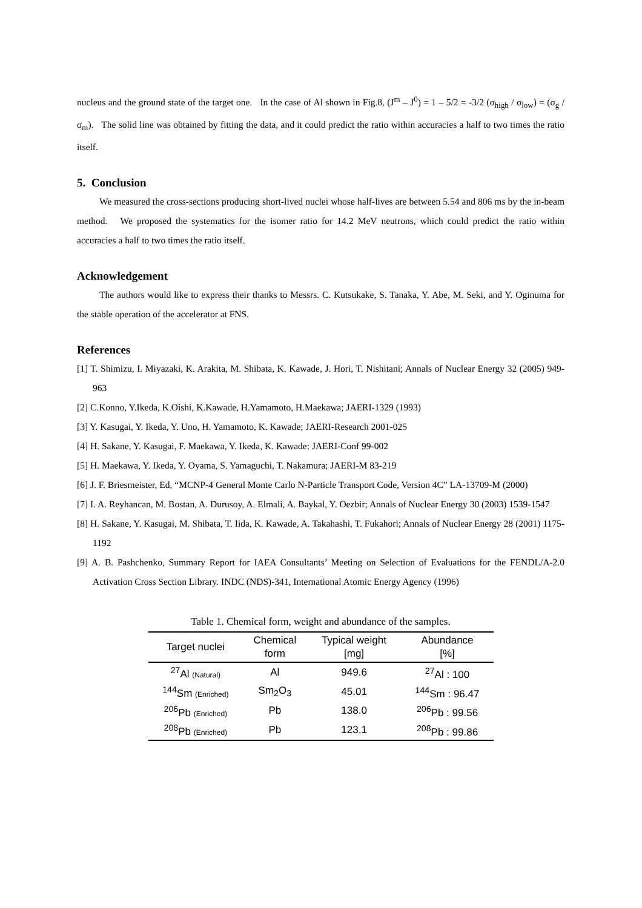nucleus and the ground state of the target one. In the case of Al shown in Fig.8, (J<sup>m</sup> – J<sup>0</sup>) = 1 – 5/2 = -3/2 (σ<sub>high</sub> / σ<sub>low</sub>) = (σ<sub>g</sub> / σ<sub>m</sub>). The solid line was obtained by fitting the data, and it could predict the ratio within accuracies a half to two times the ratio itself.
5. Conclusion
We measured the cross-sections producing short-lived nuclei whose half-lives are between 5.54 and 806 ms by the in-beam method. We proposed the systematics for the isomer ratio for 14.2 MeV neutrons, which could predict the ratio within accuracies a half to two times the ratio itself.
Acknowledgement
The authors would like to express their thanks to Messrs. C. Kutsukake, S. Tanaka, Y. Abe, M. Seki, and Y. Oginuma for the stable operation of the accelerator at FNS.
References
[1] T. Shimizu, I. Miyazaki, K. Arakita, M. Shibata, K. Kawade, J. Hori, T. Nishitani; Annals of Nuclear Energy 32 (2005) 949-963
[2] C.Konno, Y.Ikeda, K.Oishi, K.Kawade, H.Yamamoto, H.Maekawa; JAERI-1329 (1993)
[3] Y. Kasugai, Y. Ikeda, Y. Uno, H. Yamamoto, K. Kawade; JAERI-Research 2001-025
[4] H. Sakane, Y. Kasugai, F. Maekawa, Y. Ikeda, K. Kawade; JAERI-Conf 99-002
[5] H. Maekawa, Y. Ikeda, Y. Oyama, S. Yamaguchi, T. Nakamura; JAERI-M 83-219
[6] J. F. Briesmeister, Ed, “MCNP-4 General Monte Carlo N-Particle Transport Code, Version 4C” LA-13709-M (2000)
[7] I. A. Reyhancan, M. Bostan, A. Durusoy, A. Elmali, A. Baykal, Y. Oezbir; Annals of Nuclear Energy 30 (2003) 1539-1547
[8] H. Sakane, Y. Kasugai, M. Shibata, T. Iida, K. Kawade, A. Takahashi, T. Fukahori; Annals of Nuclear Energy 28 (2001) 1175-1192
[9] A. B. Pashchenko, Summary Report for IAEA Consultants’ Meeting on Selection of Evaluations for the FENDL/A-2.0 Activation Cross Section Library. INDC (NDS)-341, International Atomic Energy Agency (1996)
Table 1. Chemical form, weight and abundance of the samples.
| Target nuclei | Chemical form | Typical weight [mg] | Abundance [%] |
| --- | --- | --- | --- |
| <sup>27</sup>Al (Natural) | Al | 949.6 | <sup>27</sup>Al : 100 |
| <sup>144</sup>Sm (Enriched) | Sm<sub>2</sub>O<sub>3</sub> | 45.01 | <sup>144</sup>Sm : 96.47 |
| <sup>206</sup>Pb (Enriched) | Pb | 138.0 | <sup>206</sup>Pb : 99.56 |
| <sup>208</sup>Pb (Enriched) | Pb | 123.1 | <sup>208</sup>Pb : 99.86 |